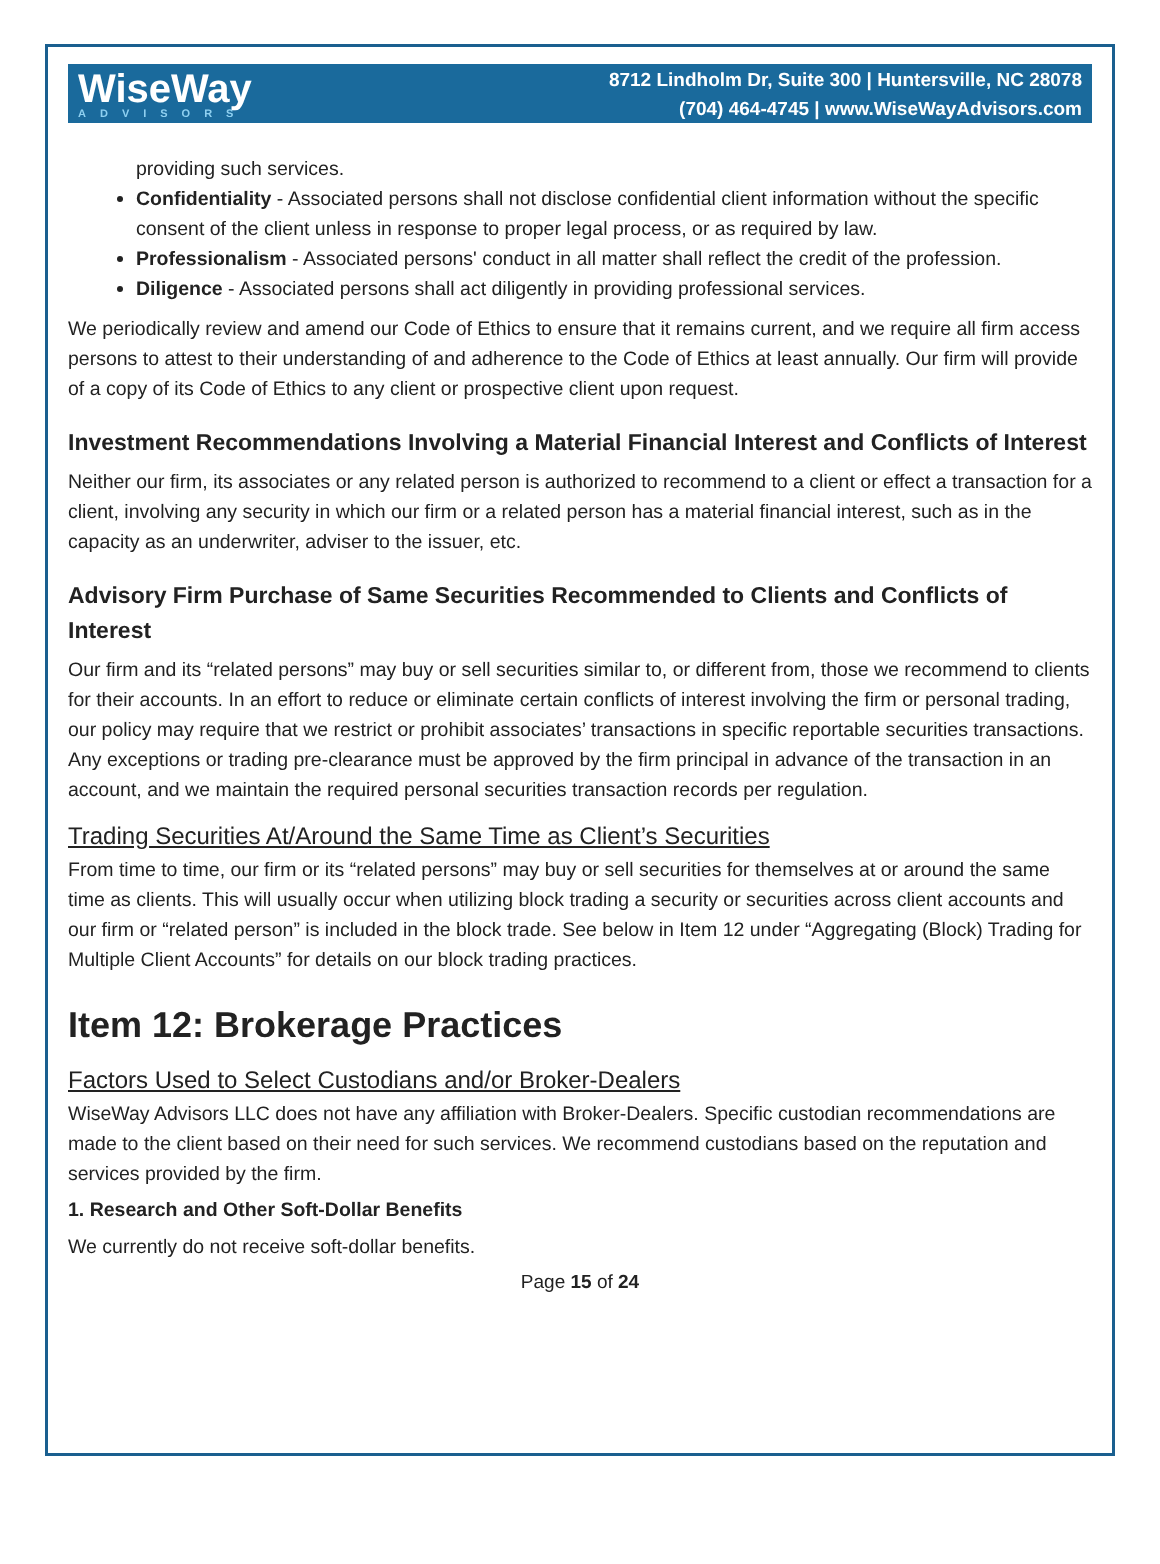WiseWay
ADVISORS
8712 Lindholm Dr, Suite 300 | Huntersville, NC 28078
(704) 464-4745 | www.WiseWayAdvisors.com
providing such services.
Confidentiality - Associated persons shall not disclose confidential client information without the specific consent of the client unless in response to proper legal process, or as required by law.
Professionalism - Associated persons' conduct in all matter shall reflect the credit of the profession.
Diligence - Associated persons shall act diligently in providing professional services.
We periodically review and amend our Code of Ethics to ensure that it remains current, and we require all firm access persons to attest to their understanding of and adherence to the Code of Ethics at least annually. Our firm will provide of a copy of its Code of Ethics to any client or prospective client upon request.
Investment Recommendations Involving a Material Financial Interest and Conflicts of Interest
Neither our firm, its associates or any related person is authorized to recommend to a client or effect a transaction for a client, involving any security in which our firm or a related person has a material financial interest, such as in the capacity as an underwriter, adviser to the issuer, etc.
Advisory Firm Purchase of Same Securities Recommended to Clients and Conflicts of Interest
Our firm and its “related persons” may buy or sell securities similar to, or different from, those we recommend to clients for their accounts. In an effort to reduce or eliminate certain conflicts of interest involving the firm or personal trading, our policy may require that we restrict or prohibit associates’ transactions in specific reportable securities transactions. Any exceptions or trading pre-clearance must be approved by the firm principal in advance of the transaction in an account, and we maintain the required personal securities transaction records per regulation.
Trading Securities At/Around the Same Time as Client’s Securities
From time to time, our firm or its “related persons” may buy or sell securities for themselves at or around the same time as clients. This will usually occur when utilizing block trading a security or securities across client accounts and our firm or “related person” is included in the block trade. See below in Item 12 under “Aggregating (Block) Trading for Multiple Client Accounts” for details on our block trading practices.
Item 12: Brokerage Practices
Factors Used to Select Custodians and/or Broker-Dealers
WiseWay Advisors LLC does not have any affiliation with Broker-Dealers. Specific custodian recommendations are made to the client based on their need for such services. We recommend custodians based on the reputation and services provided by the firm.
1. Research and Other Soft-Dollar Benefits
We currently do not receive soft-dollar benefits.
Page 15 of 24